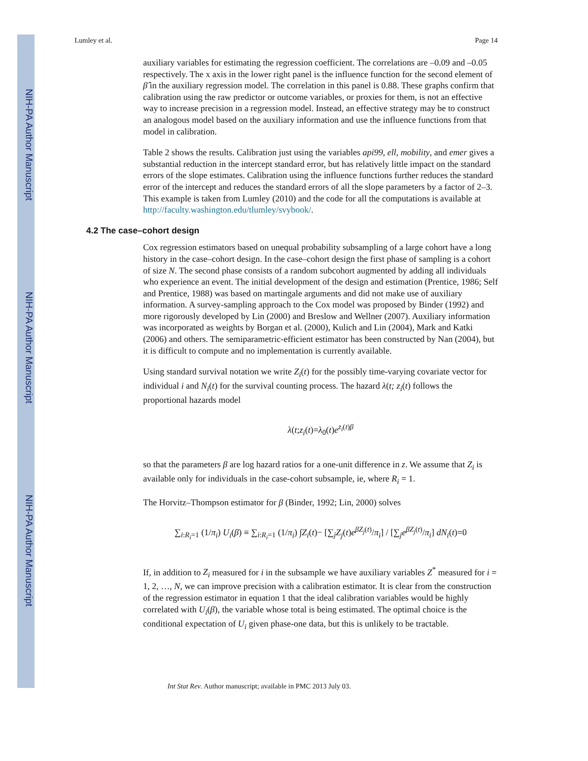NIH-PA Author Manuscript
NIH-PA Author Manuscript
NIH-PA Author Manuscript
Lumley et al. Page 14
auxiliary variables for estimating the regression coefficient. The correlations are –0.09 and –0.05 respectively. The x axis in the lower right panel is the influence function for the second element of β̂ in the auxiliary regression model. The correlation in this panel is 0.88. These graphs confirm that calibration using the raw predictor or outcome variables, or proxies for them, is not an effective way to increase precision in a regression model. Instead, an effective strategy may be to construct an analogous model based on the auxiliary information and use the influence functions from that model in calibration.
Table 2 shows the results. Calibration just using the variables api99, ell, mobility, and emer gives a substantial reduction in the intercept standard error, but has relatively little impact on the standard errors of the slope estimates. Calibration using the influence functions further reduces the standard error of the intercept and reduces the standard errors of all the slope parameters by a factor of 2–3. This example is taken from Lumley (2010) and the code for all the computations is available at http://faculty.washington.edu/tlumley/svybook/.
4.2 The case–cohort design
Cox regression estimators based on unequal probability subsampling of a large cohort have a long history in the case–cohort design. In the case–cohort design the first phase of sampling is a cohort of size N. The second phase consists of a random subcohort augmented by adding all individuals who experience an event. The initial development of the design and estimation (Prentice, 1986; Self and Prentice, 1988) was based on martingale arguments and did not make use of auxiliary information. A survey-sampling approach to the Cox model was proposed by Binder (1992) and more rigorously developed by Lin (2000) and Breslow and Wellner (2007). Auxiliary information was incorporated as weights by Borgan et al. (2000), Kulich and Lin (2004), Mark and Katki (2006) and others. The semiparametric-efficient estimator has been constructed by Nan (2004), but it is difficult to compute and no implementation is currently available.
Using standard survival notation we write Z<sub>i</sub>(t) for the possibly time-varying covariate vector for individual i and N<sub>i</sub>(t) for the survival counting process. The hazard λ(t; z<sub>i</sub>(t) follows the proportional hazards model
λ(t;z<sub>i</sub>(t)=λ<sub>0</sub>(t)e<sup>z<sub>i</sub>(t)β</sup>
so that the parameters β are log hazard ratios for a one-unit difference in z. We assume that Z<sub>i</sub> is available only for individuals in the case-cohort subsample, ie, where R<sub>i</sub> = 1.
The Horvitz–Thompson estimator for β (Binder, 1992; Lin, 2000) solves
∑<sub>i:R<sub>i</sub>=1</sub> (1/π<sub>i</sub>) U<sub>i</sub>(β) ≡ ∑<sub>i:R<sub>i</sub>=1</sub> (1/π<sub>i</sub>) ∫Z<sub>i</sub>(t)− [∑<sub>j</sub>Z<sub>j</sub>(t)e<sup>βZ<sub>j</sub>(t)</sup>/π<sub>i</sub>] / [∑<sub>j</sub>e<sup>βZ<sub>j</sub>(t)</sup>/π<sub>i</sub>] dN<sub>i</sub>(t)=0
If, in addition to Z<sub>i</sub> measured for i in the subsample we have auxiliary variables Z<sup>*</sup> measured for i = 1, 2, …, N, we can improve precision with a calibration estimator. It is clear from the construction of the regression estimator in equation 1 that the ideal calibration variables would be highly correlated with U<sub>i</sub>(β), the variable whose total is being estimated. The optimal choice is the conditional expectation of U<sub>i</sub> given phase-one data, but this is unlikely to be tractable.
Int Stat Rev. Author manuscript; available in PMC 2013 July 03.